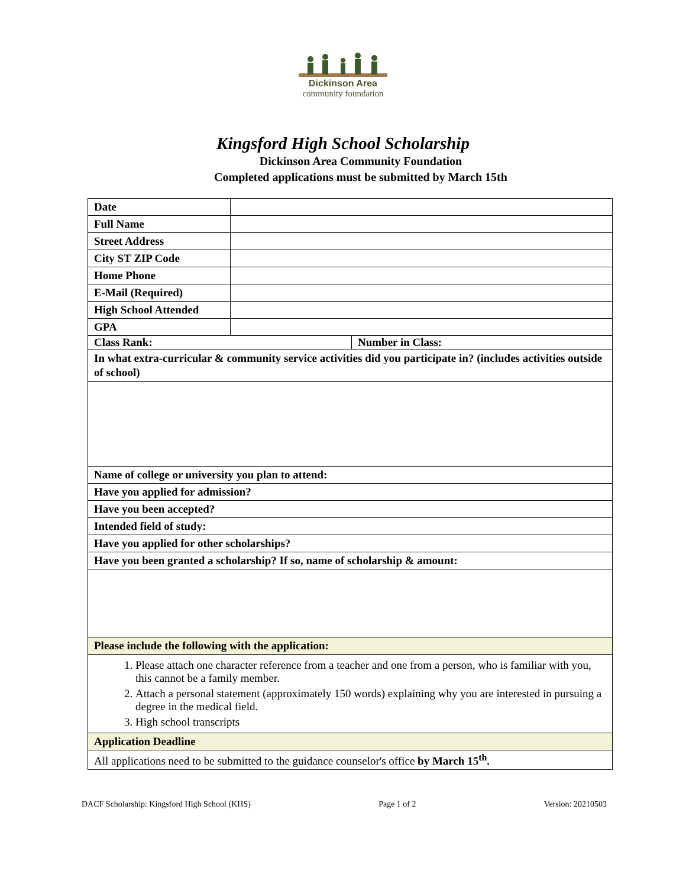Dickinson Area
community foundation
Kingsford High School Scholarship
Dickinson Area Community Foundation
Completed applications must be submitted by March 15th
| Date | | |
| Full Name | | |
| Street Address | | |
| City ST ZIP Code | | |
| Home Phone | | |
| E-Mail (Required) | | |
| High School Attended | | |
| GPA | | |
| Class Rank: | | Number in Class: |
| In what extra-curricular & community service activities did you participate in? (includes activities outside of school) | | |
| Name of college or university you plan to attend: | | |
| Have you applied for admission? | | |
| Have you been accepted? | | |
| Intended field of study: | | |
| Have you applied for other scholarships? | | |
| Have you been granted a scholarship? If so, name of scholarship & amount: | | |
| Please include the following with the application: | | |
| 1. Please attach one character reference from a teacher and one from a person, who is familiar with you, this cannot be a family member. 2. Attach a personal statement (approximately 150 words) explaining why you are interested in pursuing a degree in the medical field. 3. High school transcripts | | |
| Application Deadline | | |
| All applications need to be submitted to the guidance counselor's office by March 15<sup>th</sup>. | | |
DACF Scholarship: Kingsford High School (KHS) Page 1 of 2 Version: 20210503